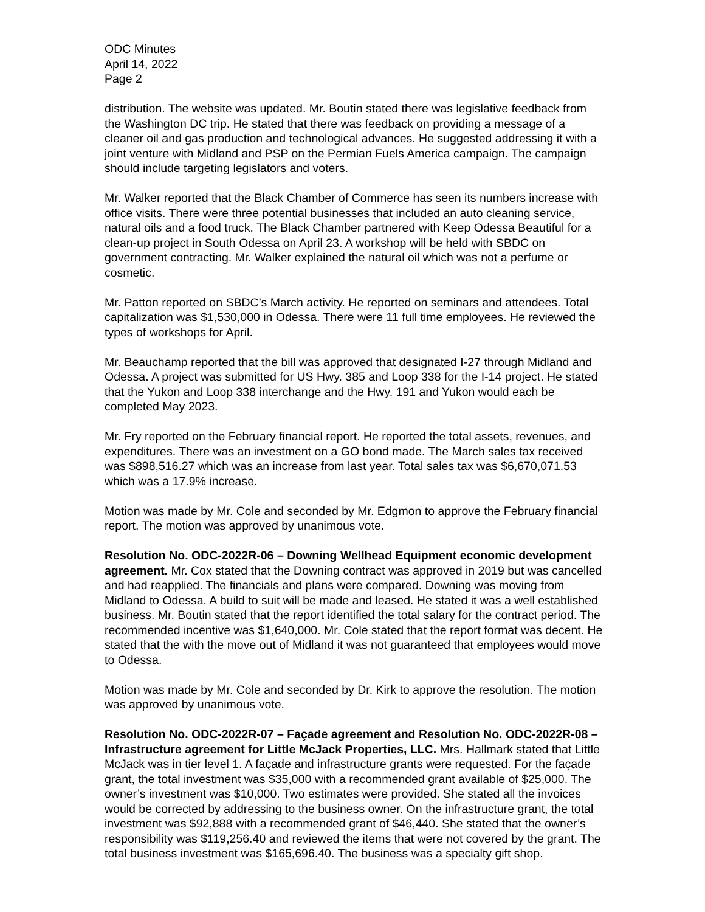ODC Minutes
April 14, 2022
Page 2
distribution. The website was updated. Mr. Boutin stated there was legislative feedback from the Washington DC trip. He stated that there was feedback on providing a message of a cleaner oil and gas production and technological advances. He suggested addressing it with a joint venture with Midland and PSP on the Permian Fuels America campaign. The campaign should include targeting legislators and voters.
Mr. Walker reported that the Black Chamber of Commerce has seen its numbers increase with office visits. There were three potential businesses that included an auto cleaning service, natural oils and a food truck. The Black Chamber partnered with Keep Odessa Beautiful for a clean-up project in South Odessa on April 23. A workshop will be held with SBDC on government contracting. Mr. Walker explained the natural oil which was not a perfume or cosmetic.
Mr. Patton reported on SBDC’s March activity. He reported on seminars and attendees. Total capitalization was $1,530,000 in Odessa. There were 11 full time employees. He reviewed the types of workshops for April.
Mr. Beauchamp reported that the bill was approved that designated I-27 through Midland and Odessa. A project was submitted for US Hwy. 385 and Loop 338 for the I-14 project. He stated that the Yukon and Loop 338 interchange and the Hwy. 191 and Yukon would each be completed May 2023.
Mr. Fry reported on the February financial report. He reported the total assets, revenues, and expenditures. There was an investment on a GO bond made. The March sales tax received was $898,516.27 which was an increase from last year. Total sales tax was $6,670,071.53 which was a 17.9% increase.
Motion was made by Mr. Cole and seconded by Mr. Edgmon to approve the February financial report. The motion was approved by unanimous vote.
Resolution No. ODC-2022R-06 – Downing Wellhead Equipment economic development agreement. Mr. Cox stated that the Downing contract was approved in 2019 but was cancelled and had reapplied. The financials and plans were compared. Downing was moving from Midland to Odessa. A build to suit will be made and leased. He stated it was a well established business. Mr. Boutin stated that the report identified the total salary for the contract period. The recommended incentive was $1,640,000. Mr. Cole stated that the report format was decent. He stated that the with the move out of Midland it was not guaranteed that employees would move to Odessa.
Motion was made by Mr. Cole and seconded by Dr. Kirk to approve the resolution. The motion was approved by unanimous vote.
Resolution No. ODC-2022R-07 – Façade agreement and Resolution No. ODC-2022R-08 – Infrastructure agreement for Little McJack Properties, LLC. Mrs. Hallmark stated that Little McJack was in tier level 1. A façade and infrastructure grants were requested. For the façade grant, the total investment was $35,000 with a recommended grant available of $25,000. The owner’s investment was $10,000. Two estimates were provided. She stated all the invoices would be corrected by addressing to the business owner. On the infrastructure grant, the total investment was $92,888 with a recommended grant of $46,440. She stated that the owner’s responsibility was $119,256.40 and reviewed the items that were not covered by the grant. The total business investment was $165,696.40. The business was a specialty gift shop.